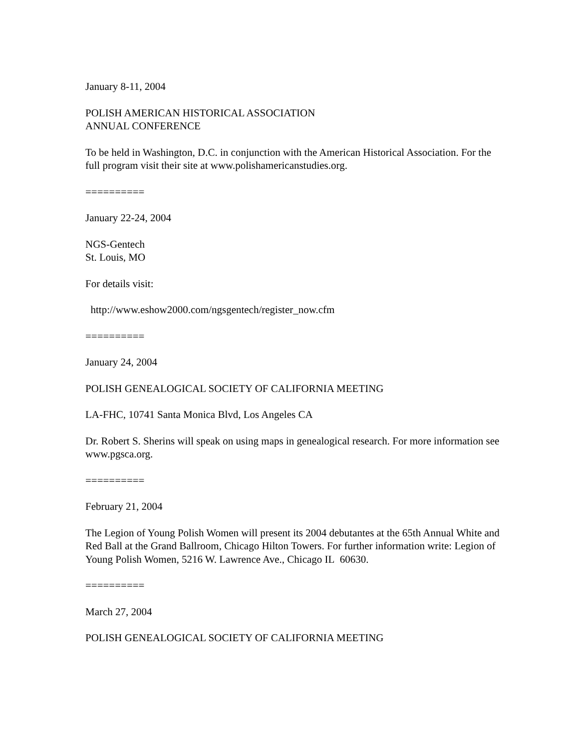January 8-11, 2004
POLISH AMERICAN HISTORICAL ASSOCIATION
ANNUAL CONFERENCE
To be held in Washington, D.C. in conjunction with the American Historical Association. For the full program visit their site at www.polishamericanstudies.org.
==========
January 22-24, 2004
NGS-Gentech
St. Louis, MO
For details visit:
http://www.eshow2000.com/ngsgentech/register_now.cfm
==========
January 24, 2004
POLISH GENEALOGICAL SOCIETY OF CALIFORNIA MEETING
LA-FHC, 10741 Santa Monica Blvd, Los Angeles CA
Dr. Robert S. Sherins will speak on using maps in genealogical research. For more information see www.pgsca.org.
==========
February 21, 2004
The Legion of Young Polish Women will present its 2004 debutantes at the 65th Annual White and Red Ball at the Grand Ballroom, Chicago Hilton Towers. For further information write: Legion of Young Polish Women, 5216 W. Lawrence Ave., Chicago IL 60630.
==========
March 27, 2004
POLISH GENEALOGICAL SOCIETY OF CALIFORNIA MEETING